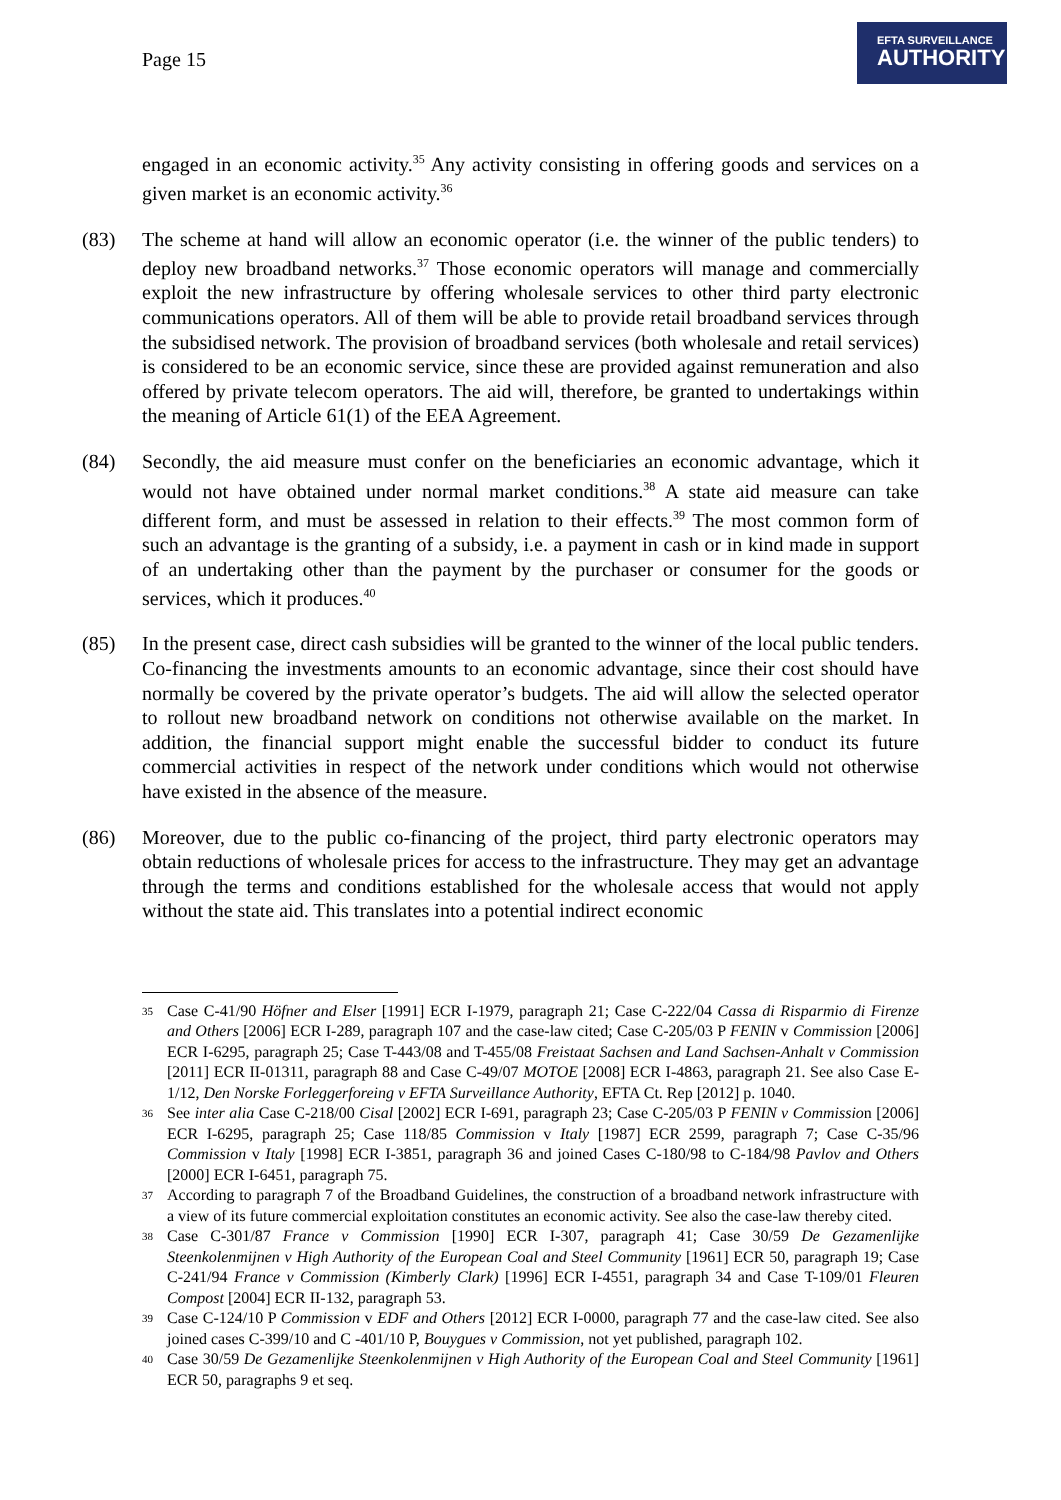Page 15
EFTA SURVEILLANCE
AUTHORITY
engaged in an economic activity.<sup>35</sup> Any activity consisting in offering goods and services on a given market is an economic activity.<sup>36</sup>
(83) The scheme at hand will allow an economic operator (i.e. the winner of the public tenders) to deploy new broadband networks.<sup>37</sup> Those economic operators will manage and commercially exploit the new infrastructure by offering wholesale services to other third party electronic communications operators. All of them will be able to provide retail broadband services through the subsidised network. The provision of broadband services (both wholesale and retail services) is considered to be an economic service, since these are provided against remuneration and also offered by private telecom operators. The aid will, therefore, be granted to undertakings within the meaning of Article 61(1) of the EEA Agreement.
(84) Secondly, the aid measure must confer on the beneficiaries an economic advantage, which it would not have obtained under normal market conditions.<sup>38</sup> A state aid measure can take different form, and must be assessed in relation to their effects.<sup>39</sup> The most common form of such an advantage is the granting of a subsidy, i.e. a payment in cash or in kind made in support of an undertaking other than the payment by the purchaser or consumer for the goods or services, which it produces.<sup>40</sup>
(85) In the present case, direct cash subsidies will be granted to the winner of the local public tenders. Co-financing the investments amounts to an economic advantage, since their cost should have normally be covered by the private operator’s budgets. The aid will allow the selected operator to rollout new broadband network on conditions not otherwise available on the market. In addition, the financial support might enable the successful bidder to conduct its future commercial activities in respect of the network under conditions which would not otherwise have existed in the absence of the measure.
(86) Moreover, due to the public co-financing of the project, third party electronic operators may obtain reductions of wholesale prices for access to the infrastructure. They may get an advantage through the terms and conditions established for the wholesale access that would not apply without the state aid. This translates into a potential indirect economic
35
Case C-41/90 Höfner and Elser [1991] ECR I-1979, paragraph 21; Case C-222/04 Cassa di Risparmio di Firenze and Others [2006] ECR I-289, paragraph 107 and the case-law cited; Case C-205/03 P FENIN v Commission [2006] ECR I-6295, paragraph 25; Case T-443/08 and T-455/08 Freistaat Sachsen and Land Sachsen-Anhalt v Commission [2011] ECR II-01311, paragraph 88 and Case C-49/07 MOTOE [2008] ECR I-4863, paragraph 21. See also Case E-1/12, Den Norske Forleggerforeing v EFTA Surveillance Authority, EFTA Ct. Rep [2012] p. 1040.
36
See inter alia Case C-218/00 Cisal [2002] ECR I-691, paragraph 23; Case C-205/03 P FENIN v Commission [2006] ECR I-6295, paragraph 25; Case 118/85 Commission v Italy [1987] ECR 2599, paragraph 7; Case C-35/96 Commission v Italy [1998] ECR I-3851, paragraph 36 and joined Cases C-180/98 to C-184/98 Pavlov and Others [2000] ECR I-6451, paragraph 75.
37
According to paragraph 7 of the Broadband Guidelines, the construction of a broadband network infrastructure with a view of its future commercial exploitation constitutes an economic activity. See also the case-law thereby cited.
38
Case C-301/87 France v Commission [1990] ECR I-307, paragraph 41; Case 30/59 De Gezamenlijke Steenkolenmijnen v High Authority of the European Coal and Steel Community [1961] ECR 50, paragraph 19; Case C-241/94 France v Commission (Kimberly Clark) [1996] ECR I-4551, paragraph 34 and Case T-109/01 Fleuren Compost [2004] ECR II-132, paragraph 53.
39
Case C-124/10 P Commission v EDF and Others [2012] ECR I-0000, paragraph 77 and the case-law cited. See also joined cases C-399/10 and C -401/10 P, Bouygues v Commission, not yet published, paragraph 102.
40
Case 30/59 De Gezamenlijke Steenkolenmijnen v High Authority of the European Coal and Steel Community [1961] ECR 50, paragraphs 9 et seq.